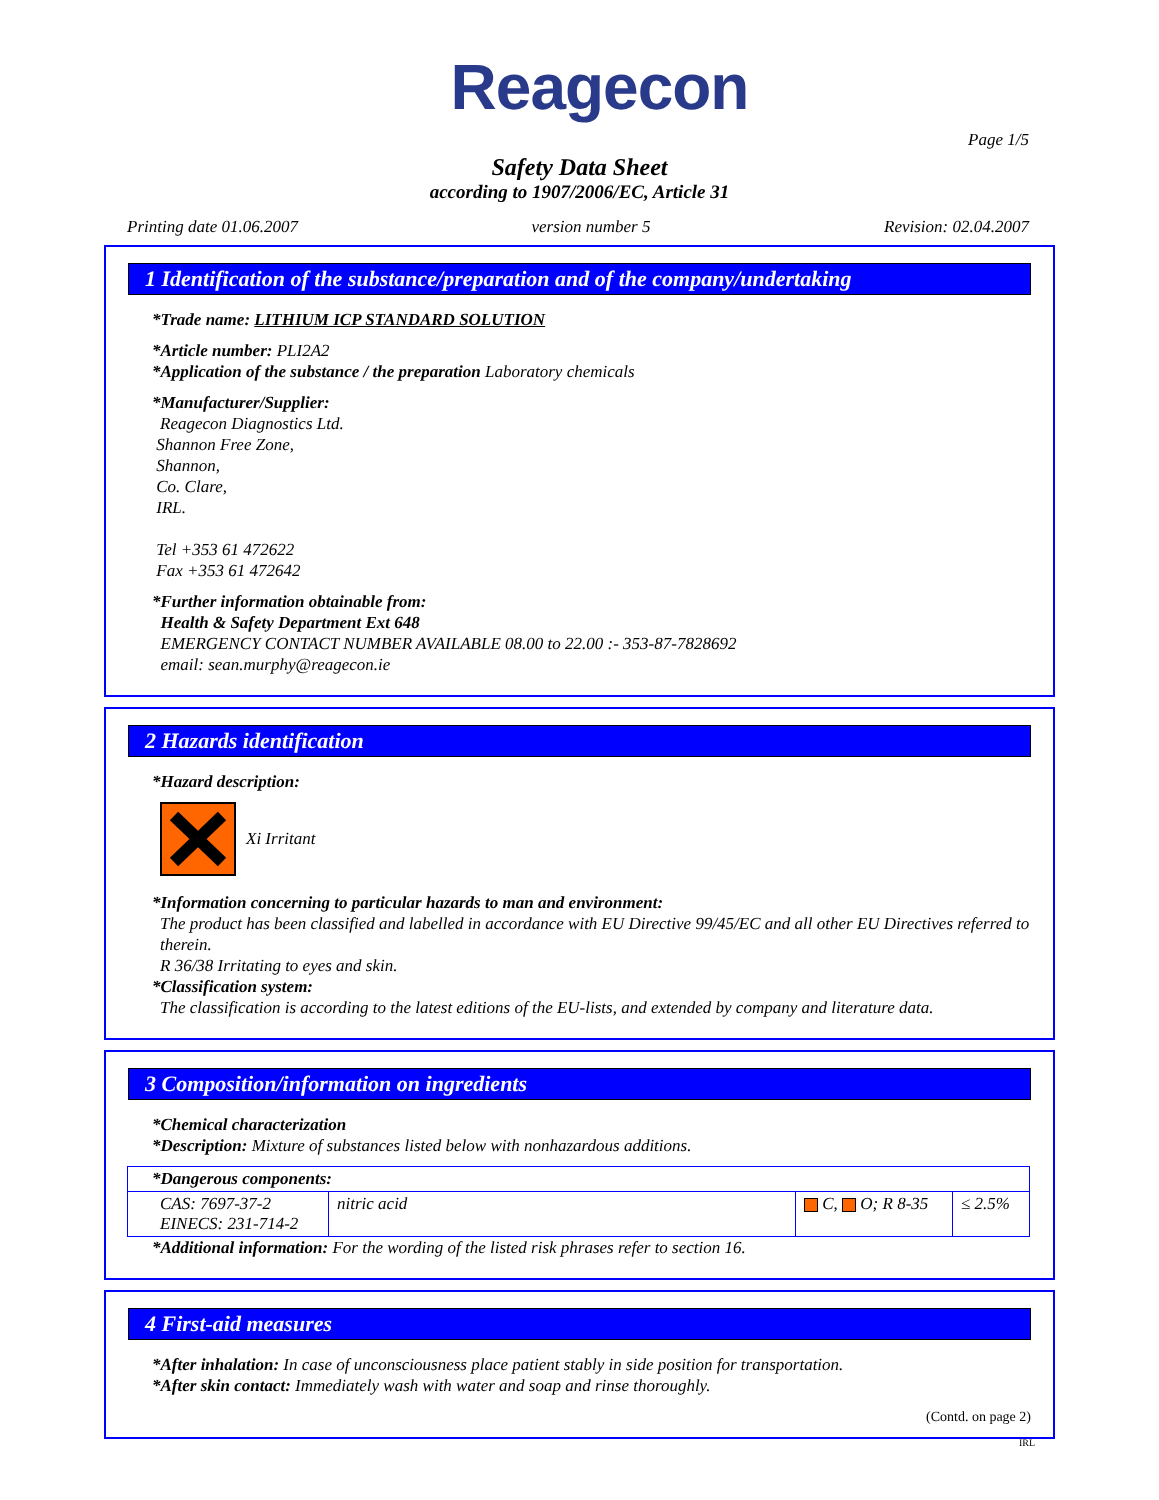Reagecon
Page 1/5
Safety Data Sheet
according to 1907/2006/EC, Article 31
Printing date 01.06.2007 version number 5 Revision: 02.04.2007
1 Identification of the substance/preparation and of the company/undertaking
*Trade name: LITHIUM ICP STANDARD SOLUTION
*Article number: PLI2A2
*Application of the substance / the preparation Laboratory chemicals
*Manufacturer/Supplier:
Reagecon Diagnostics Ltd.
Shannon Free Zone,
Shannon,
Co. Clare,
IRL.
Tel +353 61 472622
Fax +353 61 472642
*Further information obtainable from:
Health & Safety Department Ext 648
EMERGENCY CONTACT NUMBER AVAILABLE 08.00 to 22.00 :- 353-87-7828692
email: sean.murphy@reagecon.ie
2 Hazards identification
*Hazard description:
Xi Irritant
*Information concerning to particular hazards to man and environment:
The product has been classified and labelled in accordance with EU Directive 99/45/EC and all other EU Directives referred to therein.
R 36/38 Irritating to eyes and skin.
*Classification system:
The classification is according to the latest editions of the EU-lists, and extended by company and literature data.
3 Composition/information on ingredients
*Chemical characterization
*Description: Mixture of substances listed below with nonhazardous additions.
| *Dangerous components: | | | |
| CAS: 7697-37-2 EINECS: 231-714-2 | nitric acid | C, O; R 8-35 | ≤ 2.5% |
*Additional information: For the wording of the listed risk phrases refer to section 16.
4 First-aid measures
*After inhalation: In case of unconsciousness place patient stably in side position for transportation.
*After skin contact: Immediately wash with water and soap and rinse thoroughly.
(Contd. on page 2)
IRL